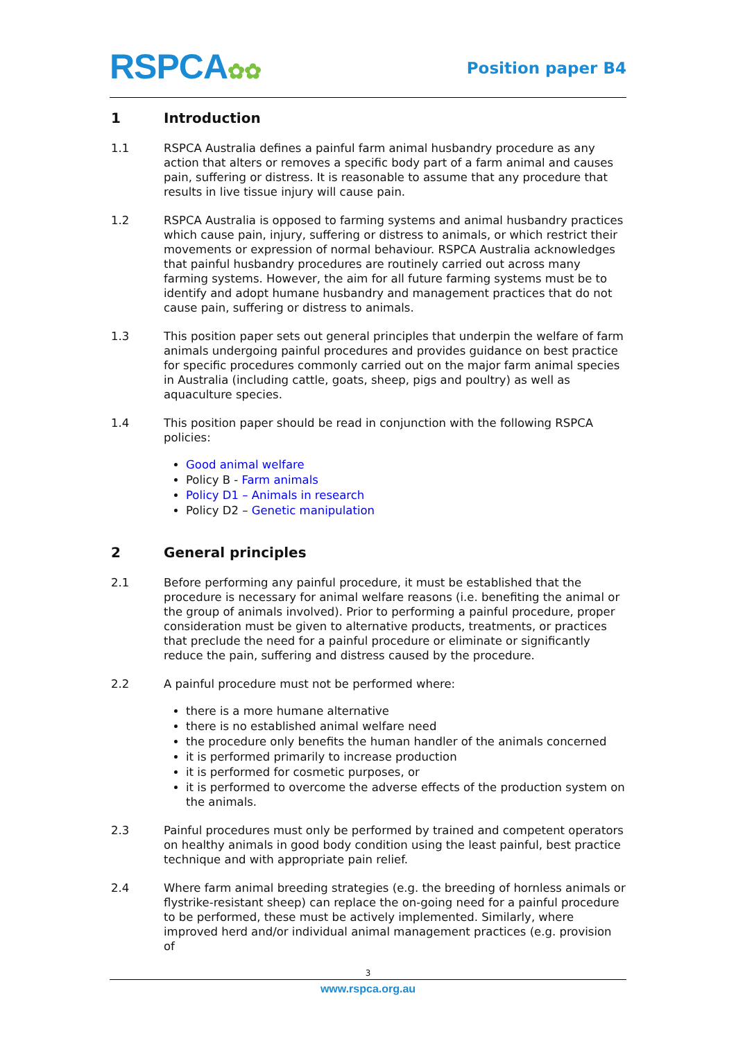RSPCA✿✿
Position paper B4
1 Introduction
1.1 RSPCA Australia defines a painful farm animal husbandry procedure as any action that alters or removes a specific body part of a farm animal and causes pain, suffering or distress. It is reasonable to assume that any procedure that results in live tissue injury will cause pain.
1.2 RSPCA Australia is opposed to farming systems and animal husbandry practices which cause pain, injury, suffering or distress to animals, or which restrict their movements or expression of normal behaviour. RSPCA Australia acknowledges that painful husbandry procedures are routinely carried out across many farming systems. However, the aim for all future farming systems must be to identify and adopt humane husbandry and management practices that do not cause pain, suffering or distress to animals.
1.3 This position paper sets out general principles that underpin the welfare of farm animals undergoing painful procedures and provides guidance on best practice for specific procedures commonly carried out on the major farm animal species in Australia (including cattle, goats, sheep, pigs and poultry) as well as aquaculture species.
1.4 This position paper should be read in conjunction with the following RSPCA policies:
Good animal welfare
Policy B - Farm animals
Policy D1 – Animals in research
Policy D2 – Genetic manipulation
2 General principles
2.1 Before performing any painful procedure, it must be established that the procedure is necessary for animal welfare reasons (i.e. benefiting the animal or the group of animals involved). Prior to performing a painful procedure, proper consideration must be given to alternative products, treatments, or practices that preclude the need for a painful procedure or eliminate or significantly reduce the pain, suffering and distress caused by the procedure.
2.2 A painful procedure must not be performed where:
there is a more humane alternative
there is no established animal welfare need
the procedure only benefits the human handler of the animals concerned
it is performed primarily to increase production
it is performed for cosmetic purposes, or
it is performed to overcome the adverse effects of the production system on the animals.
2.3 Painful procedures must only be performed by trained and competent operators on healthy animals in good body condition using the least painful, best practice technique and with appropriate pain relief.
2.4 Where farm animal breeding strategies (e.g. the breeding of hornless animals or flystrike-resistant sheep) can replace the on-going need for a painful procedure to be performed, these must be actively implemented. Similarly, where improved herd and/or individual animal management practices (e.g. provision of
3
www.rspca.org.au